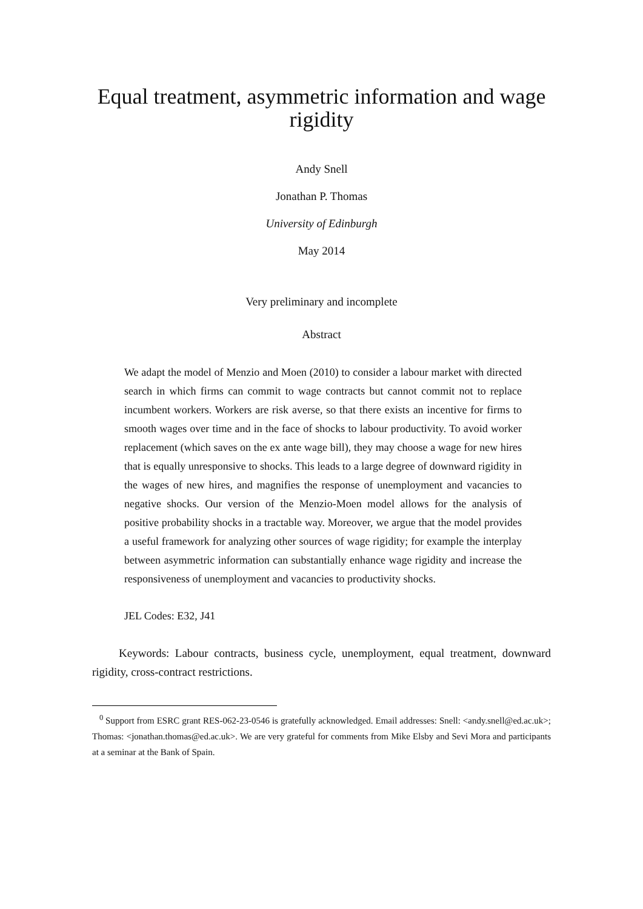Equal treatment, asymmetric information and wage rigidity
Andy Snell
Jonathan P. Thomas
University of Edinburgh
May 2014
Very preliminary and incomplete
Abstract
We adapt the model of Menzio and Moen (2010) to consider a labour market with directed search in which firms can commit to wage contracts but cannot commit not to replace incumbent workers. Workers are risk averse, so that there exists an incentive for firms to smooth wages over time and in the face of shocks to labour productivity. To avoid worker replacement (which saves on the ex ante wage bill), they may choose a wage for new hires that is equally unresponsive to shocks. This leads to a large degree of downward rigidity in the wages of new hires, and magnifies the response of unemployment and vacancies to negative shocks. Our version of the Menzio-Moen model allows for the analysis of positive probability shocks in a tractable way. Moreover, we argue that the model provides a useful framework for analyzing other sources of wage rigidity; for example the interplay between asymmetric information can substantially enhance wage rigidity and increase the responsiveness of unemployment and vacancies to productivity shocks.
JEL Codes: E32, J41
Keywords: Labour contracts, business cycle, unemployment, equal treatment, downward rigidity, cross-contract restrictions.
<sup>0</sup> Support from ESRC grant RES-062-23-0546 is gratefully acknowledged. Email addresses: Snell: <andy.snell@ed.ac.uk>; Thomas: <jonathan.thomas@ed.ac.uk>. We are very grateful for comments from Mike Elsby and Sevi Mora and participants at a seminar at the Bank of Spain.